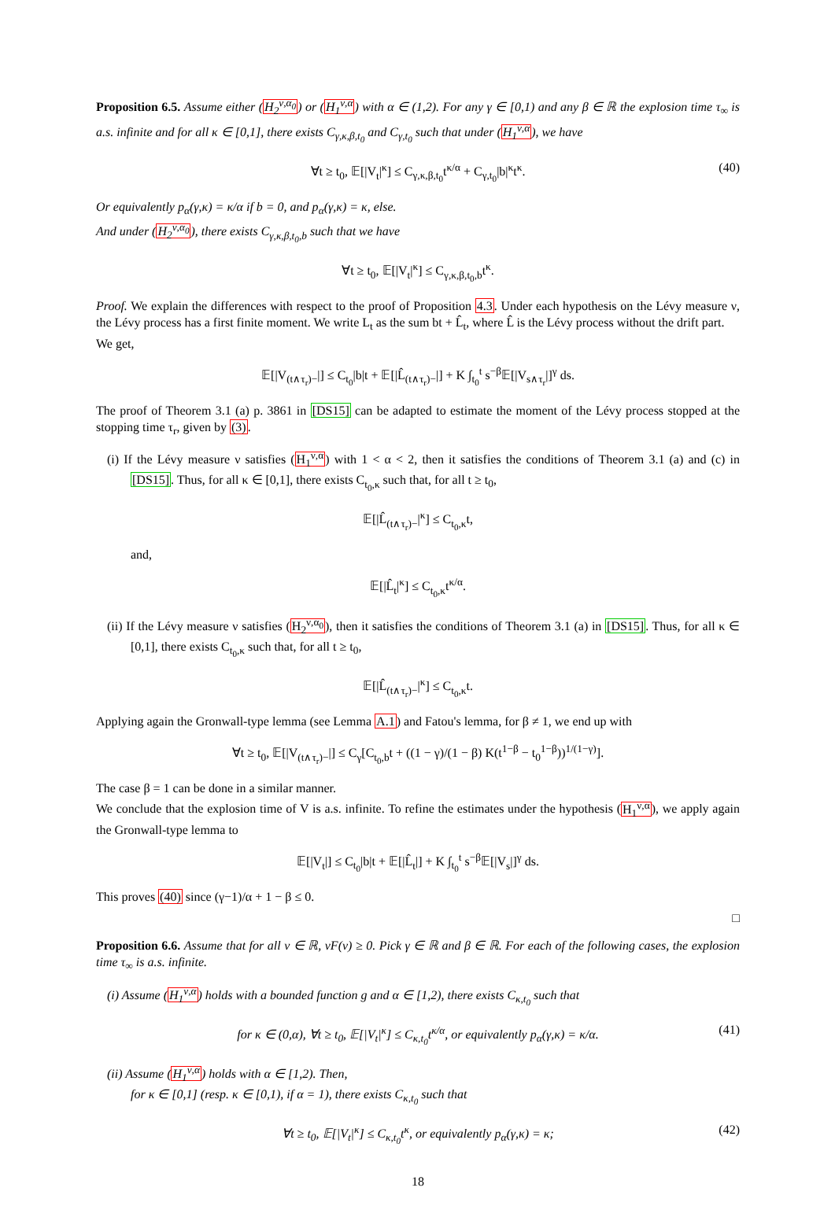Proposition 6.5. Assume either (H<sub>2</sub><sup>ν,α<sub>0</sub></sup>) or (H<sub>1</sub><sup>ν,α</sup>) with α ∈ (1,2). For any γ ∈ [0,1) and any β ∈ ℝ the explosion time τ<sub>∞</sub> is a.s. infinite and for all κ ∈ [0,1], there exists C<sub>γ,κ,β,t<sub>0</sub></sub> and C<sub>γ,t<sub>0</sub></sub> such that under (H<sub>1</sub><sup>ν,α</sup>), we have
∀t ≥ t<sub>0</sub>, 𝔼[|V<sub>t</sub>|<sup>κ</sup>] ≤ C<sub>γ,κ,β,t<sub>0</sub></sub>t<sup>κ/α</sup> + C<sub>γ,t<sub>0</sub></sub>|b|<sup>κ</sup>t<sup>κ</sup>. (40)
Or equivalently p<sub>α</sub>(γ,κ) = κ/α if b = 0, and p<sub>α</sub>(γ,κ) = κ, else.
And under (H<sub>2</sub><sup>ν,α<sub>0</sub></sup>), there exists C<sub>γ,κ,β,t<sub>0</sub>,b</sub> such that we have
∀t ≥ t<sub>0</sub>, 𝔼[|V<sub>t</sub>|<sup>κ</sup>] ≤ C<sub>γ,κ,β,t<sub>0</sub>,b</sub>t<sup>κ</sup>.
Proof. We explain the differences with respect to the proof of Proposition 4.3. Under each hypothesis on the Lévy measure ν, the Lévy process has a first finite moment. We write L<sub>t</sub> as the sum bt + L̂<sub>t</sub>, where L̂ is the Lévy process without the drift part.
We get,
𝔼[|V<sub>(t∧τ<sub>r</sub>)−</sub>|] ≤ C<sub>t<sub>0</sub></sub>|b|t + 𝔼[|L̂<sub>(t∧τ<sub>r</sub>)−</sub>|] + K ∫<sub>t<sub>0</sub></sub><sup>t</sup> s<sup>−β</sup>𝔼[|V<sub>s∧τ<sub>r</sub></sub>|]<sup>γ</sup> ds.
The proof of Theorem 3.1 (a) p. 3861 in [DS15] can be adapted to estimate the moment of the Lévy process stopped at the stopping time τ<sub>r</sub>, given by (3).
(i) If the Lévy measure ν satisfies (H<sub>1</sub><sup>ν,α</sup>) with 1 < α < 2, then it satisfies the conditions of Theorem 3.1 (a) and (c) in [DS15]. Thus, for all κ ∈ [0,1], there exists C<sub>t<sub>0</sub>,κ</sub> such that, for all t ≥ t<sub>0</sub>,
𝔼[|L̂<sub>(t∧τ<sub>r</sub>)−</sub>|<sup>κ</sup>] ≤ C<sub>t<sub>0</sub>,κ</sub>t,
and,
𝔼[|L̂<sub>t</sub>|<sup>κ</sup>] ≤ C<sub>t<sub>0</sub>,κ</sub>t<sup>κ/α</sup>.
(ii) If the Lévy measure ν satisfies (H<sub>2</sub><sup>ν,α<sub>0</sub></sup>), then it satisfies the conditions of Theorem 3.1 (a) in [DS15]. Thus, for all κ ∈ [0,1], there exists C<sub>t<sub>0</sub>,κ</sub> such that, for all t ≥ t<sub>0</sub>,
𝔼[|L̂<sub>(t∧τ<sub>r</sub>)−</sub>|<sup>κ</sup>] ≤ C<sub>t<sub>0</sub>,κ</sub>t.
Applying again the Gronwall-type lemma (see Lemma A.1) and Fatou's lemma, for β ≠ 1, we end up with
∀t ≥ t<sub>0</sub>, 𝔼[|V<sub>(t∧τ<sub>r</sub>)−</sub>|] ≤ C<sub>γ</sub>[C<sub>t<sub>0</sub>,b</sub>t + ((1 − γ)/(1 − β) K(t<sup>1−β</sup> − t<sub>0</sub><sup>1−β</sup>))<sup>1/(1−γ)</sup>].
The case β = 1 can be done in a similar manner.
We conclude that the explosion time of V is a.s. infinite. To refine the estimates under the hypothesis (H<sub>1</sub><sup>ν,α</sup>), we apply again the Gronwall-type lemma to
𝔼[|V<sub>t</sub>|] ≤ C<sub>t<sub>0</sub></sub>|b|t + 𝔼[|L̂<sub>t</sub>|] + K ∫<sub>t<sub>0</sub></sub><sup>t</sup> s<sup>−β</sup>𝔼[|V<sub>s</sub>|]<sup>γ</sup> ds.
This proves (40) since (γ−1)/α + 1 − β ≤ 0.
□
Proposition 6.6. Assume that for all v ∈ ℝ, vF(v) ≥ 0. Pick γ ∈ ℝ and β ∈ ℝ. For each of the following cases, the explosion time τ<sub>∞</sub> is a.s. infinite.
(i) Assume (H<sub>1</sub><sup>ν,α</sup>) holds with a bounded function g and α ∈ [1,2), there exists C<sub>κ,t<sub>0</sub></sub> such that
for κ ∈ (0,α), ∀t ≥ t<sub>0</sub>, 𝔼[|V<sub>t</sub>|<sup>κ</sup>] ≤ C<sub>κ,t<sub>0</sub></sub>t<sup>κ/α</sup>, or equivalently p<sub>α</sub>(γ,κ) = κ/α. (41)
(ii) Assume (H<sub>1</sub><sup>ν,α</sup>) holds with α ∈ [1,2). Then,
for κ ∈ [0,1] (resp. κ ∈ [0,1), if α = 1), there exists C<sub>κ,t<sub>0</sub></sub> such that
∀t ≥ t<sub>0</sub>, 𝔼[|V<sub>t</sub>|<sup>κ</sup>] ≤ C<sub>κ,t<sub>0</sub></sub>t<sup>κ</sup>, or equivalently p<sub>α</sub>(γ,κ) = κ; (42)
18